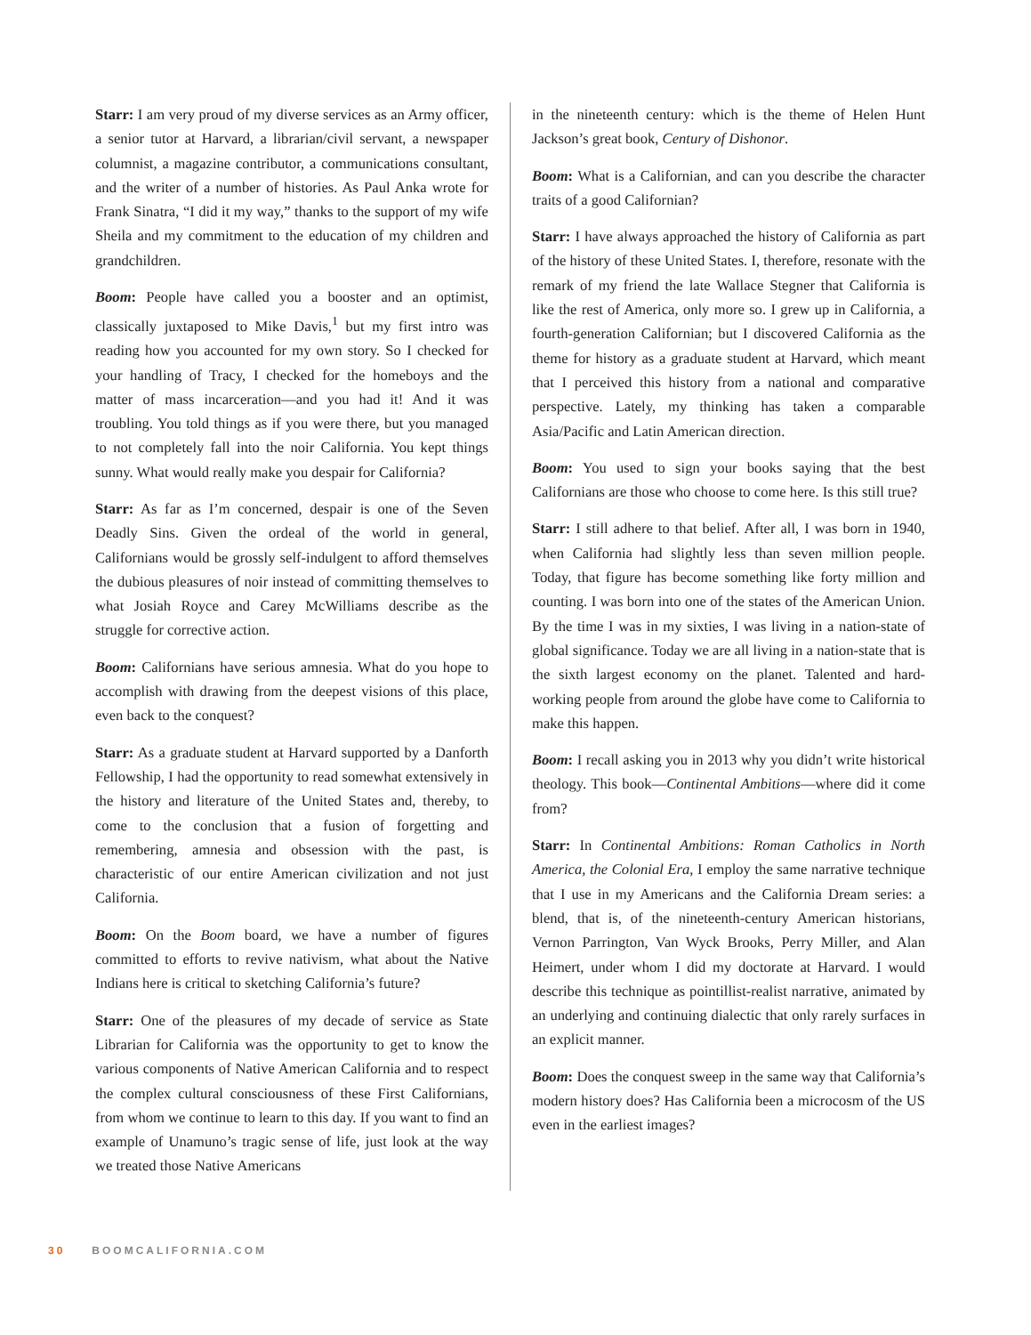Starr: I am very proud of my diverse services as an Army officer, a senior tutor at Harvard, a librarian/civil servant, a newspaper columnist, a magazine contributor, a communications consultant, and the writer of a number of histories. As Paul Anka wrote for Frank Sinatra, “I did it my way,” thanks to the support of my wife Sheila and my commitment to the education of my children and grandchildren.
Boom: People have called you a booster and an optimist, classically juxtaposed to Mike Davis,<sup>1</sup> but my first intro was reading how you accounted for my own story. So I checked for your handling of Tracy, I checked for the homeboys and the matter of mass incarceration—and you had it! And it was troubling. You told things as if you were there, but you managed to not completely fall into the noir California. You kept things sunny. What would really make you despair for California?
Starr: As far as I’m concerned, despair is one of the Seven Deadly Sins. Given the ordeal of the world in general, Californians would be grossly self-indulgent to afford themselves the dubious pleasures of noir instead of committing themselves to what Josiah Royce and Carey McWilliams describe as the struggle for corrective action.
Boom: Californians have serious amnesia. What do you hope to accomplish with drawing from the deepest visions of this place, even back to the conquest?
Starr: As a graduate student at Harvard supported by a Danforth Fellowship, I had the opportunity to read somewhat extensively in the history and literature of the United States and, thereby, to come to the conclusion that a fusion of forgetting and remembering, amnesia and obsession with the past, is characteristic of our entire American civilization and not just California.
Boom: On the Boom board, we have a number of figures committed to efforts to revive nativism, what about the Native Indians here is critical to sketching California’s future?
Starr: One of the pleasures of my decade of service as State Librarian for California was the opportunity to get to know the various components of Native American California and to respect the complex cultural consciousness of these First Californians, from whom we continue to learn to this day. If you want to find an example of Unamuno’s tragic sense of life, just look at the way we treated those Native Americans
in the nineteenth century: which is the theme of Helen Hunt Jackson’s great book, Century of Dishonor.
Boom: What is a Californian, and can you describe the character traits of a good Californian?
Starr: I have always approached the history of California as part of the history of these United States. I, therefore, resonate with the remark of my friend the late Wallace Stegner that California is like the rest of America, only more so. I grew up in California, a fourth-generation Californian; but I discovered California as the theme for history as a graduate student at Harvard, which meant that I perceived this history from a national and comparative perspective. Lately, my thinking has taken a comparable Asia/Pacific and Latin American direction.
Boom: You used to sign your books saying that the best Californians are those who choose to come here. Is this still true?
Starr: I still adhere to that belief. After all, I was born in 1940, when California had slightly less than seven million people. Today, that figure has become something like forty million and counting. I was born into one of the states of the American Union. By the time I was in my sixties, I was living in a nation-state of global significance. Today we are all living in a nation-state that is the sixth largest economy on the planet. Talented and hard-working people from around the globe have come to California to make this happen.
Boom: I recall asking you in 2013 why you didn’t write historical theology. This book—Continental Ambitions—where did it come from?
Starr: In Continental Ambitions: Roman Catholics in North America, the Colonial Era, I employ the same narrative technique that I use in my Americans and the California Dream series: a blend, that is, of the nineteenth-century American historians, Vernon Parrington, Van Wyck Brooks, Perry Miller, and Alan Heimert, under whom I did my doctorate at Harvard. I would describe this technique as pointillist-realist narrative, animated by an underlying and continuing dialectic that only rarely surfaces in an explicit manner.
Boom: Does the conquest sweep in the same way that California’s modern history does? Has California been a microcosm of the US even in the earliest images?
30 BOOMCALIFORNIA.COM